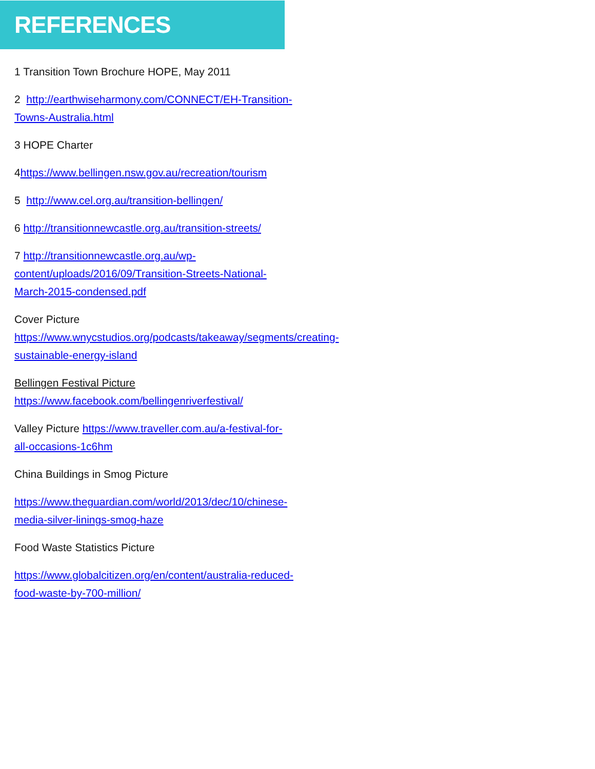REFERENCES
1 Transition Town Brochure HOPE, May 2011
2 http://earthwiseharmony.com/CONNECT/EH-Transition-Towns-Australia.html
3 HOPE Charter
4https://www.bellingen.nsw.gov.au/recreation/tourism
5 http://www.cel.org.au/transition-bellingen/
6 http://transitionnewcastle.org.au/transition-streets/
7 http://transitionnewcastle.org.au/wp-content/uploads/2016/09/Transition-Streets-National-March-2015-condensed.pdf
Cover Picture
https://www.wnycstudios.org/podcasts/takeaway/segments/creating-sustainable-energy-island
Bellingen Festival Picture
https://www.facebook.com/bellingenriverfestival/
Valley Picture https://www.traveller.com.au/a-festival-for-all-occasions-1c6hm
China Buildings in Smog Picture
https://www.theguardian.com/world/2013/dec/10/chinese-media-silver-linings-smog-haze
Food Waste Statistics Picture
https://www.globalcitizen.org/en/content/australia-reduced-food-waste-by-700-million/